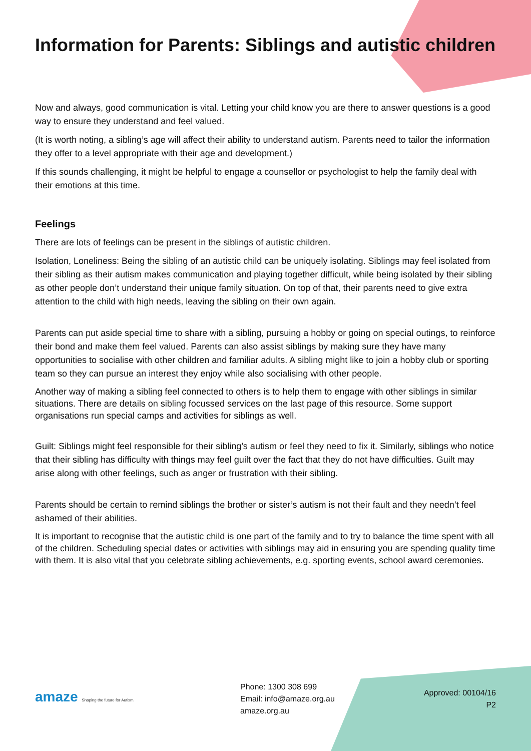Information for Parents: Siblings and autistic children
Now and always, good communication is vital. Letting your child know you are there to answer questions is a good way to ensure they understand and feel valued.
(It is worth noting, a sibling’s age will affect their ability to understand autism. Parents need to tailor the information they offer to a level appropriate with their age and development.)
If this sounds challenging, it might be helpful to engage a counsellor or psychologist to help the family deal with their emotions at this time.
Feelings
There are lots of feelings can be present in the siblings of autistic children.
Isolation, Loneliness: Being the sibling of an autistic child can be uniquely isolating. Siblings may feel isolated from their sibling as their autism makes communication and playing together difficult, while being isolated by their sibling as other people don’t understand their unique family situation. On top of that, their parents need to give extra attention to the child with high needs, leaving the sibling on their own again.
Parents can put aside special time to share with a sibling, pursuing a hobby or going on special outings, to reinforce their bond and make them feel valued. Parents can also assist siblings by making sure they have many opportunities to socialise with other children and familiar adults. A sibling might like to join a hobby club or sporting team so they can pursue an interest they enjoy while also socialising with other people.
Another way of making a sibling feel connected to others is to help them to engage with other siblings in similar situations. There are details on sibling focussed services on the last page of this resource. Some support organisations run special camps and activities for siblings as well.
Guilt: Siblings might feel responsible for their sibling’s autism or feel they need to fix it. Similarly, siblings who notice that their sibling has difficulty with things may feel guilt over the fact that they do not have difficulties. Guilt may arise along with other feelings, such as anger or frustration with their sibling.
Parents should be certain to remind siblings the brother or sister’s autism is not their fault and they needn’t feel ashamed of their abilities.
It is important to recognise that the autistic child is one part of the family and to try to balance the time spent with all of the children. Scheduling special dates or activities with siblings may aid in ensuring you are spending quality time with them. It is also vital that you celebrate sibling achievements, e.g. sporting events, school award ceremonies.
amaze Shaping the future for Autism.
Phone: 1300 308 699
Email: info@amaze.org.au
amaze.org.au
Approved: 00104/16
P2